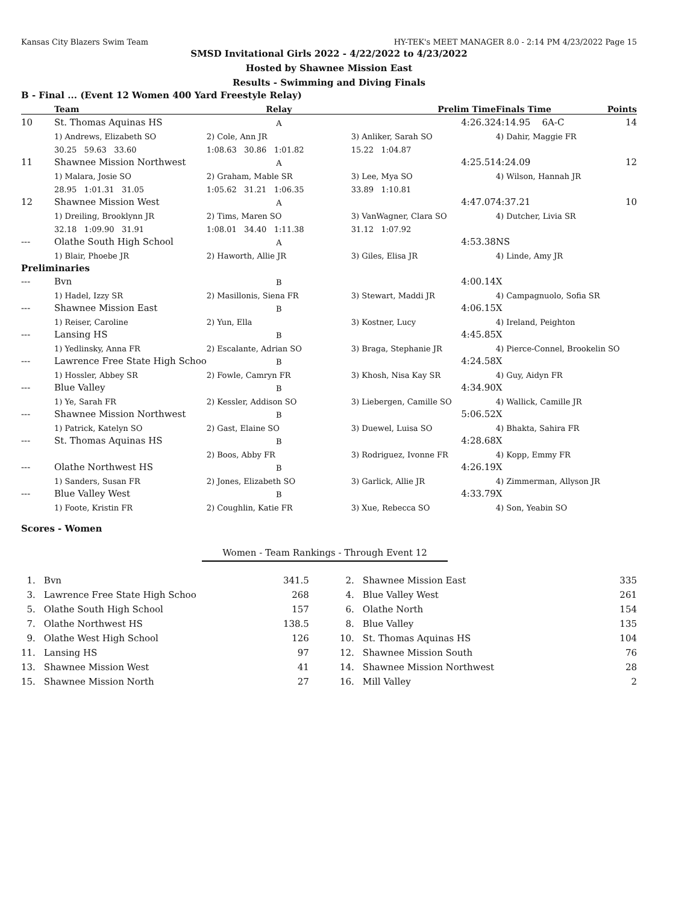Kansas City Blazers Swim Team HY-TEK's MEET MANAGER 8.0 - 2:14 PM 4/23/2022 Page 15
SMSD Invitational Girls 2022 - 4/22/2022 to 4/23/2022
Hosted by Shawnee Mission East
Results - Swimming and Diving Finals
B - Final ... (Event 12 Women 400 Yard Freestyle Relay)
| | Team | Relay | Prelim Time | Finals Time | Points |
| --- | --- | --- | --- | --- | --- |
| 10 | St. Thomas Aquinas HS | A | 4:26.32 | 4:14.95 6A-C | 14 |
| | 1) Andrews, Elizabeth SO | 2) Cole, Ann JR | 3) Anliker, Sarah SO | 4) Dahir, Maggie FR | |
| | 30.25 59.63 33.60 | 1:08.63 30.86 1:01.82 | 15.22 1:04.87 | | |
| 11 | Shawnee Mission Northwest | A | 4:25.51 | 4:24.09 | 12 |
| | 1) Malara, Josie SO | 2) Graham, Mable SR | 3) Lee, Mya SO | 4) Wilson, Hannah JR | |
| | 28.95 1:01.31 31.05 | 1:05.62 31.21 1:06.35 | 33.89 1:10.81 | | |
| 12 | Shawnee Mission West | A | 4:47.07 | 4:37.21 | 10 |
| | 1) Dreiling, Brooklynn JR | 2) Tims, Maren SO | 3) VanWagner, Clara SO | 4) Dutcher, Livia SR | |
| | 32.18 1:09.90 31.91 | 1:08.01 34.40 1:11.38 | 31.12 1:07.92 | | |
| --- | Olathe South High School | A | 4:53.38 | NS | |
| | 1) Blair, Phoebe JR | 2) Haworth, Allie JR | 3) Giles, Elisa JR | 4) Linde, Amy JR | |
| Preliminaries | | | | | |
| --- | Bvn | B | 4:00.14 | X | |
| | 1) Hadel, Izzy SR | 2) Masillonis, Siena FR | 3) Stewart, Maddi JR | 4) Campagnuolo, Sofia SR | |
| --- | Shawnee Mission East | B | 4:06.15 | X | |
| | 1) Reiser, Caroline | 2) Yun, Ella | 3) Kostner, Lucy | 4) Ireland, Peighton | |
| --- | Lansing HS | B | 4:45.85 | X | |
| | 1) Yedlinsky, Anna FR | 2) Escalante, Adrian SO | 3) Braga, Stephanie JR | 4) Pierce-Connel, Brookelin SO | |
| --- | Lawrence Free State High Schoo | B | 4:24.58 | X | |
| | 1) Hossler, Abbey SR | 2) Fowle, Camryn FR | 3) Khosh, Nisa Kay SR | 4) Guy, Aidyn FR | |
| --- | Blue Valley | B | 4:34.90 | X | |
| | 1) Ye, Sarah FR | 2) Kessler, Addison SO | 3) Liebergen, Camille SO | 4) Wallick, Camille JR | |
| --- | Shawnee Mission Northwest | B | 5:06.52 | X | |
| | 1) Patrick, Katelyn SO | 2) Gast, Elaine SO | 3) Duewel, Luisa SO | 4) Bhakta, Sahira FR | |
| --- | St. Thomas Aquinas HS | B | 4:28.68 | X | |
| | | 2) Boos, Abby FR | 3) Rodriguez, Ivonne FR | 4) Kopp, Emmy FR | |
| --- | Olathe Northwest HS | B | 4:26.19 | X | |
| | 1) Sanders, Susan FR | 2) Jones, Elizabeth SO | 3) Garlick, Allie JR | 4) Zimmerman, Allyson JR | |
| --- | Blue Valley West | B | 4:33.79 | X | |
| | 1) Foote, Kristin FR | 2) Coughlin, Katie FR | 3) Xue, Rebecca SO | 4) Son, Yeabin SO | |
Scores - Women
Women - Team Rankings - Through Event 12
| 1. | Bvn | 341.5 | 2. | Shawnee Mission East | 335 |
| 3. | Lawrence Free State High Schoo | 268 | 4. | Blue Valley West | 261 |
| 5. | Olathe South High School | 157 | 6. | Olathe North | 154 |
| 7. | Olathe Northwest HS | 138.5 | 8. | Blue Valley | 135 |
| 9. | Olathe West High School | 126 | 10. | St. Thomas Aquinas HS | 104 |
| 11. | Lansing HS | 97 | 12. | Shawnee Mission South | 76 |
| 13. | Shawnee Mission West | 41 | 14. | Shawnee Mission Northwest | 28 |
| 15. | Shawnee Mission North | 27 | 16. | Mill Valley | 2 |